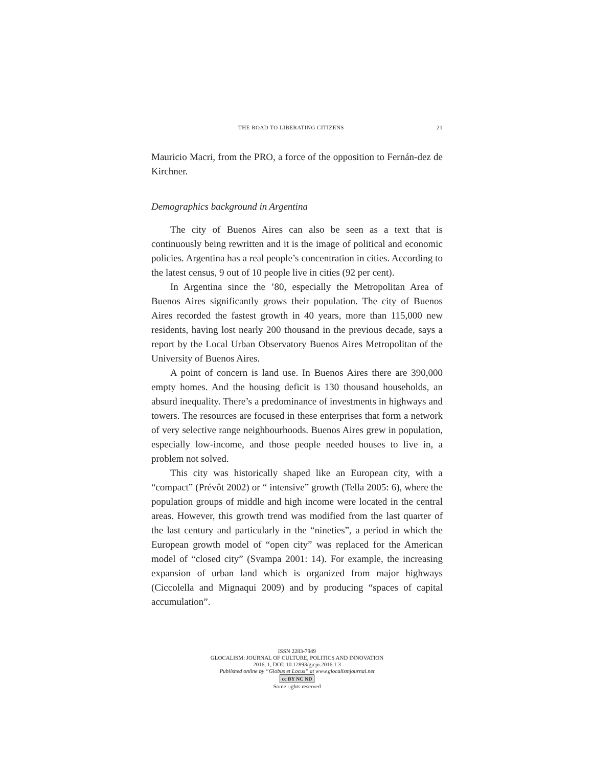THE ROAD TO LIBERATING CITIZENS 21
Mauricio Macri, from the PRO, a force of the opposition to Fernán-dez de Kirchner.
Demographics background in Argentina
The city of Buenos Aires can also be seen as a text that is continuously being rewritten and it is the image of political and economic policies. Argentina has a real people’s concentration in cities. According to the latest census, 9 out of 10 people live in cities (92 per cent).
In Argentina since the ’80, especially the Metropolitan Area of Buenos Aires significantly grows their population. The city of Buenos Aires recorded the fastest growth in 40 years, more than 115,000 new residents, having lost nearly 200 thousand in the previous decade, says a report by the Local Urban Observatory Buenos Aires Metropolitan of the University of Buenos Aires.
A point of concern is land use. In Buenos Aires there are 390,000 empty homes. And the housing deficit is 130 thousand households, an absurd inequality. There’s a predominance of investments in highways and towers. The resources are focused in these enterprises that form a network of very selective range neighbourhoods. Buenos Aires grew in population, especially low-income, and those people needed houses to live in, a problem not solved.
This city was historically shaped like an European city, with a “compact” (Prévôt 2002) or “ intensive” growth (Tella 2005: 6), where the population groups of middle and high income were located in the central areas. However, this growth trend was modified from the last quarter of the last century and particularly in the “nineties”, a period in which the European growth model of “open city” was replaced for the American model of “closed city” (Svampa 2001: 14). For example, the increasing expansion of urban land which is organized from major highways (Ciccolella and Mignaqui 2009) and by producing “spaces of capital accumulation”.
ISSN 2283-7949
GLOCALISM: JOURNAL OF CULTURE, POLITICS AND INNOVATION
2016, 1, DOI: 10.12893/gjcpi.2016.1.3
Published online by “Globus et Locus” at www.glocalismjournal.net
cc BY NC ND
Some rights reserved